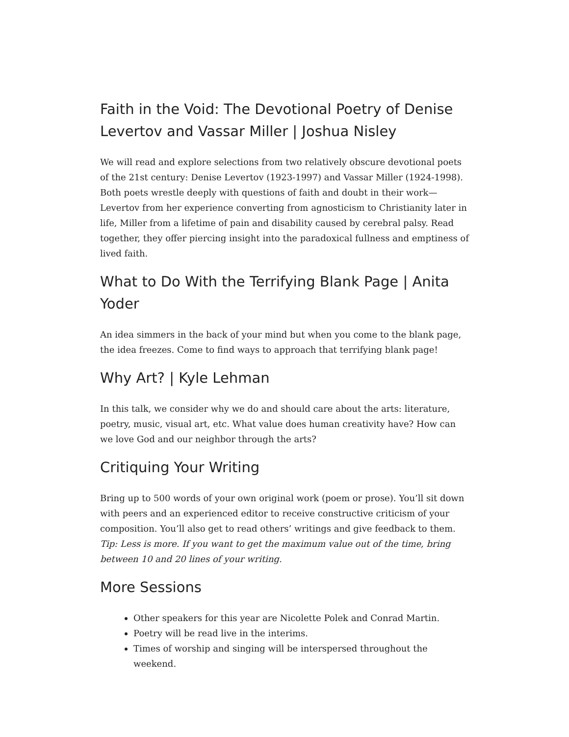Faith in the Void: The Devotional Poetry of Denise Levertov and Vassar Miller | Joshua Nisley
We will read and explore selections from two relatively obscure devotional poets of the 21st century: Denise Levertov (1923-1997) and Vassar Miller (1924-1998). Both poets wrestle deeply with questions of faith and doubt in their work—Levertov from her experience converting from agnosticism to Christianity later in life, Miller from a lifetime of pain and disability caused by cerebral palsy. Read together, they offer piercing insight into the paradoxical fullness and emptiness of lived faith.
What to Do With the Terrifying Blank Page | Anita Yoder
An idea simmers in the back of your mind but when you come to the blank page, the idea freezes. Come to find ways to approach that terrifying blank page!
Why Art? | Kyle Lehman
In this talk, we consider why we do and should care about the arts: literature, poetry, music, visual art, etc. What value does human creativity have? How can we love God and our neighbor through the arts?
Critiquing Your Writing
Bring up to 500 words of your own original work (poem or prose). You’ll sit down with peers and an experienced editor to receive constructive criticism of your composition. You’ll also get to read others’ writings and give feedback to them. Tip: Less is more. If you want to get the maximum value out of the time, bring between 10 and 20 lines of your writing.
More Sessions
Other speakers for this year are Nicolette Polek and Conrad Martin.
Poetry will be read live in the interims.
Times of worship and singing will be interspersed throughout the weekend.